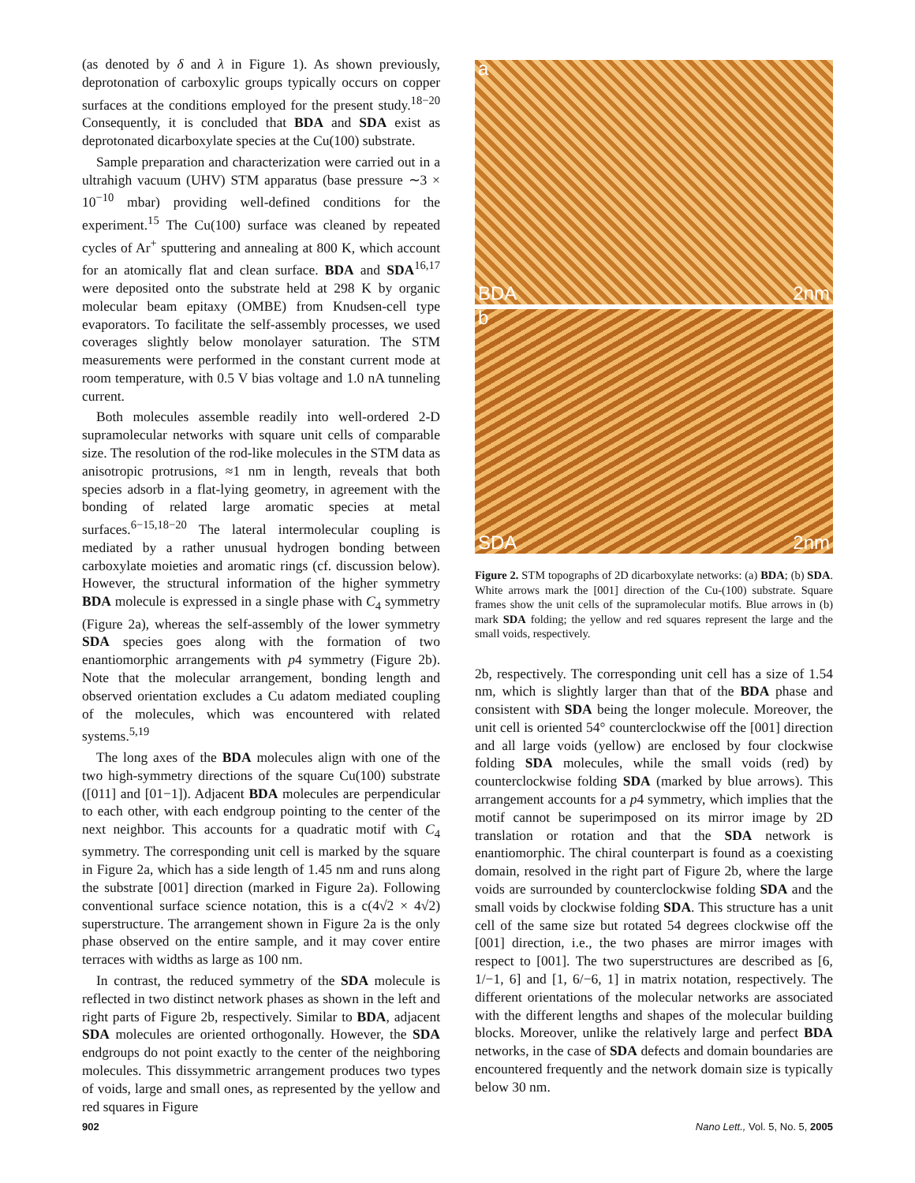(as denoted by δ and λ in Figure 1). As shown previously, deprotonation of carboxylic groups typically occurs on copper surfaces at the conditions employed for the present study.<sup>18−20</sup> Consequently, it is concluded that BDA and SDA exist as deprotonated dicarboxylate species at the Cu(100) substrate.
Sample preparation and characterization were carried out in a ultrahigh vacuum (UHV) STM apparatus (base pressure ∼3 × 10<sup>−10</sup> mbar) providing well-defined conditions for the experiment.<sup>15</sup> The Cu(100) surface was cleaned by repeated cycles of Ar<sup>+</sup> sputtering and annealing at 800 K, which account for an atomically flat and clean surface. BDA and SDA<sup>16,17</sup> were deposited onto the substrate held at 298 K by organic molecular beam epitaxy (OMBE) from Knudsen-cell type evaporators. To facilitate the self-assembly processes, we used coverages slightly below monolayer saturation. The STM measurements were performed in the constant current mode at room temperature, with 0.5 V bias voltage and 1.0 nA tunneling current.
Both molecules assemble readily into well-ordered 2-D supramolecular networks with square unit cells of comparable size. The resolution of the rod-like molecules in the STM data as anisotropic protrusions, ≈1 nm in length, reveals that both species adsorb in a flat-lying geometry, in agreement with the bonding of related large aromatic species at metal surfaces.<sup>6−15,18−20</sup> The lateral intermolecular coupling is mediated by a rather unusual hydrogen bonding between carboxylate moieties and aromatic rings (cf. discussion below). However, the structural information of the higher symmetry BDA molecule is expressed in a single phase with C<sub>4</sub> symmetry (Figure 2a), whereas the self-assembly of the lower symmetry SDA species goes along with the formation of two enantiomorphic arrangements with p4 symmetry (Figure 2b). Note that the molecular arrangement, bonding length and observed orientation excludes a Cu adatom mediated coupling of the molecules, which was encountered with related systems.<sup>5,19</sup>
The long axes of the BDA molecules align with one of the two high-symmetry directions of the square Cu(100) substrate ([011] and [01−1]). Adjacent BDA molecules are perpendicular to each other, with each endgroup pointing to the center of the next neighbor. This accounts for a quadratic motif with C<sub>4</sub> symmetry. The corresponding unit cell is marked by the square in Figure 2a, which has a side length of 1.45 nm and runs along the substrate [001] direction (marked in Figure 2a). Following conventional surface science notation, this is a c(4√2 × 4√2) superstructure. The arrangement shown in Figure 2a is the only phase observed on the entire sample, and it may cover entire terraces with widths as large as 100 nm.
In contrast, the reduced symmetry of the SDA molecule is reflected in two distinct network phases as shown in the left and right parts of Figure 2b, respectively. Similar to BDA, adjacent SDA molecules are oriented orthogonally. However, the SDA endgroups do not point exactly to the center of the neighboring molecules. This dissymmetric arrangement produces two types of voids, large and small ones, as represented by the yellow and red squares in Figure
a
BDA 2nm
b
SDA 2nm
Figure 2. STM topographs of 2D dicarboxylate networks: (a) BDA; (b) SDA. White arrows mark the [001] direction of the Cu-(100) substrate. Square frames show the unit cells of the supramolecular motifs. Blue arrows in (b) mark SDA folding; the yellow and red squares represent the large and the small voids, respectively.
2b, respectively. The corresponding unit cell has a size of 1.54 nm, which is slightly larger than that of the BDA phase and consistent with SDA being the longer molecule. Moreover, the unit cell is oriented 54° counterclockwise off the [001] direction and all large voids (yellow) are enclosed by four clockwise folding SDA molecules, while the small voids (red) by counterclockwise folding SDA (marked by blue arrows). This arrangement accounts for a p4 symmetry, which implies that the motif cannot be superimposed on its mirror image by 2D translation or rotation and that the SDA network is enantiomorphic. The chiral counterpart is found as a coexisting domain, resolved in the right part of Figure 2b, where the large voids are surrounded by counterclockwise folding SDA and the small voids by clockwise folding SDA. This structure has a unit cell of the same size but rotated 54 degrees clockwise off the [001] direction, i.e., the two phases are mirror images with respect to [001]. The two superstructures are described as [6, 1/−1, 6] and [1, 6/−6, 1] in matrix notation, respectively. The different orientations of the molecular networks are associated with the different lengths and shapes of the molecular building blocks. Moreover, unlike the relatively large and perfect BDA networks, in the case of SDA defects and domain boundaries are encountered frequently and the network domain size is typically below 30 nm.
902
Nano Lett., Vol. 5, No. 5, 2005